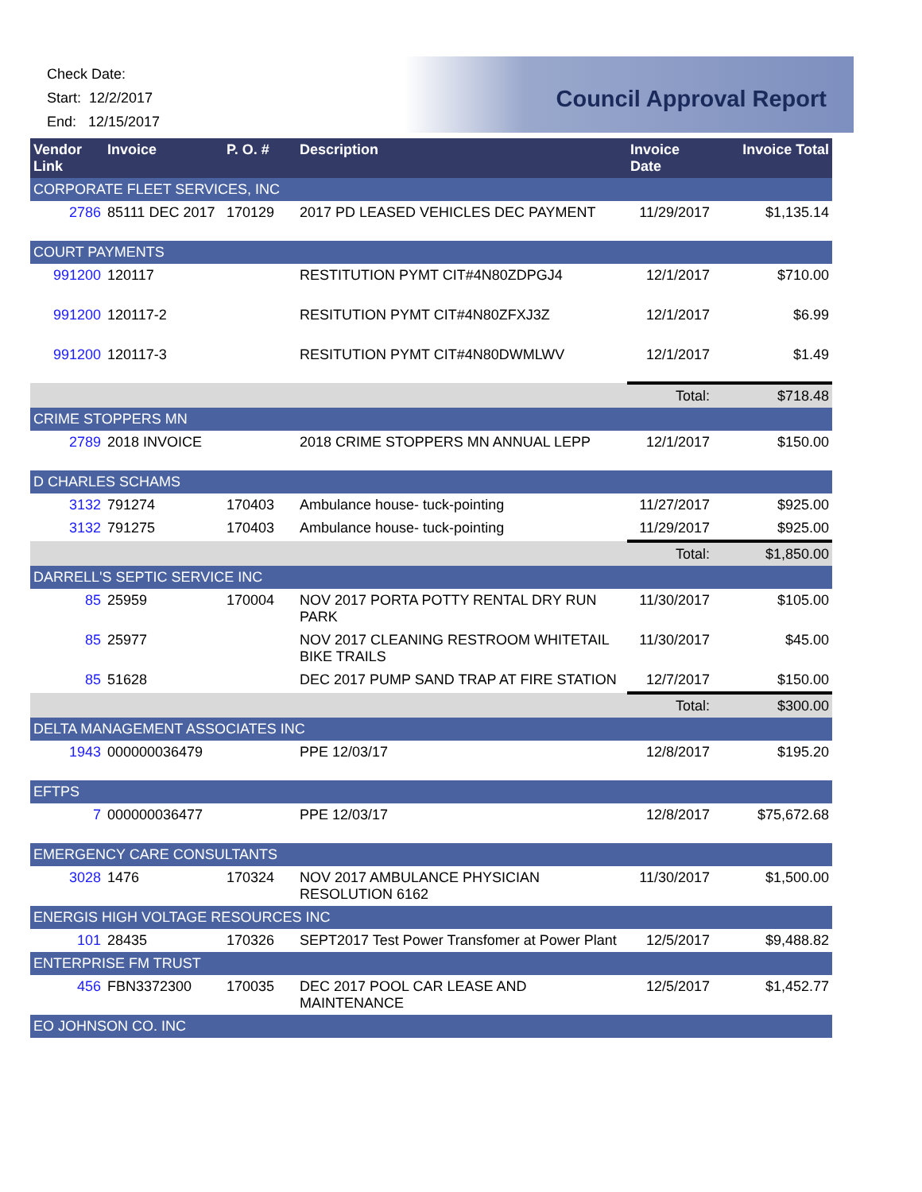Check Date:
Start: 12/2/2017
End: 12/15/2017
Council Approval Report
| Vendor Link | Invoice | P. O. # | Description | Invoice Date | Invoice Total |
| --- | --- | --- | --- | --- | --- |
| CORPORATE FLEET SERVICES, INC | | | | | |
| 2786 | 85111 DEC 2017 | 170129 | 2017 PD LEASED VEHICLES DEC PAYMENT | 11/29/2017 | $1,135.14 |
| COURT PAYMENTS | | | | | |
| 991200 | 120117 | | RESTITUTION PYMT CIT#4N80ZDPGJ4 | 12/1/2017 | $710.00 |
| 991200 | 120117-2 | | RESITUTION PYMT CIT#4N80ZFXJ3Z | 12/1/2017 | $6.99 |
| 991200 | 120117-3 | | RESITUTION PYMT CIT#4N80DWMLWV | 12/1/2017 | $1.49 |
| | | | | Total: | $718.48 |
| CRIME STOPPERS MN | | | | | |
| 2789 | 2018 INVOICE | | 2018 CRIME STOPPERS MN ANNUAL LEPP | 12/1/2017 | $150.00 |
| D CHARLES SCHAMS | | | | | |
| 3132 | 791274 | 170403 | Ambulance house- tuck-pointing | 11/27/2017 | $925.00 |
| 3132 | 791275 | 170403 | Ambulance house- tuck-pointing | 11/29/2017 | $925.00 |
| | | | | Total: | $1,850.00 |
| DARRELL'S SEPTIC SERVICE INC | | | | | |
| 85 | 25959 | 170004 | NOV 2017 PORTA POTTY RENTAL DRY RUN PARK | 11/30/2017 | $105.00 |
| 85 | 25977 | | NOV 2017 CLEANING RESTROOM WHITETAIL BIKE TRAILS | 11/30/2017 | $45.00 |
| 85 | 51628 | | DEC 2017 PUMP SAND TRAP AT FIRE STATION | 12/7/2017 | $150.00 |
| | | | | Total: | $300.00 |
| DELTA MANAGEMENT ASSOCIATES INC | | | | | |
| 1943 | 000000036479 | | PPE 12/03/17 | 12/8/2017 | $195.20 |
| EFTPS | | | | | |
| 7 | 000000036477 | | PPE 12/03/17 | 12/8/2017 | $75,672.68 |
| EMERGENCY CARE CONSULTANTS | | | | | |
| 3028 | 1476 | 170324 | NOV 2017 AMBULANCE PHYSICIAN RESOLUTION 6162 | 11/30/2017 | $1,500.00 |
| ENERGIS HIGH VOLTAGE RESOURCES INC | | | | | |
| 101 | 28435 | 170326 | SEPT2017 Test Power Transfomer at Power Plant | 12/5/2017 | $9,488.82 |
| ENTERPRISE FM TRUST | | | | | |
| 456 | FBN3372300 | 170035 | DEC 2017 POOL CAR LEASE AND MAINTENANCE | 12/5/2017 | $1,452.77 |
| EO JOHNSON CO. INC | | | | | |